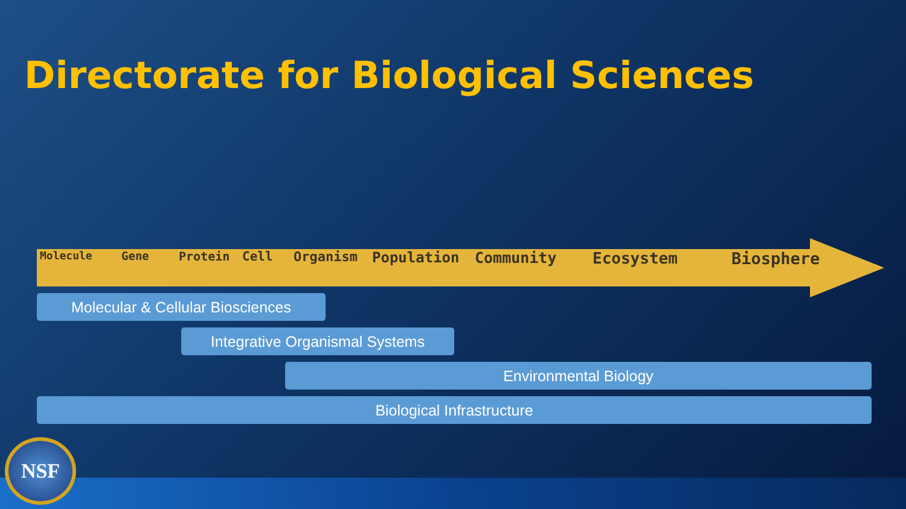Directorate for Biological Sciences
Molecule Gene Protein Cell Organism Population Community Ecosystem Biosphere
Molecular & Cellular Biosciences
Integrative Organismal Systems
Environmental Biology
Biological Infrastructure
NSF